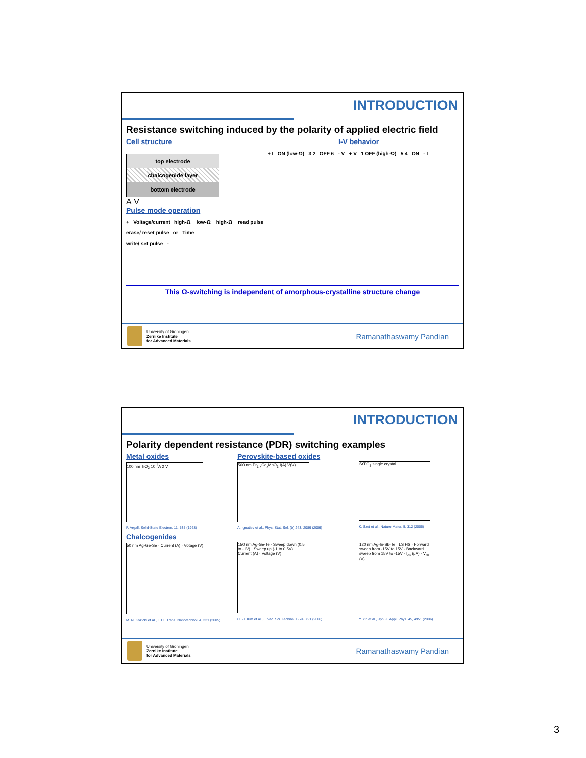INTRODUCTION
Resistance switching induced by the polarity of applied electric field
Cell structure
top electrode
chalcogenide layer
bottom electrode
A V
I-V behavior
+ I ON (low-Ω) 3 2 OFF 6 - V + V 1 OFF (high-Ω) 5 4 ON - I
Pulse mode operation
+ Voltage/current high-Ω low-Ω high-Ω read pulse
erase/ reset pulse or Time
write/ set pulse -
This Ω-switching is independent of amorphous-crystalline structure change
University of Groningen
Zernike Institute
for Advanced Materials
Ramanathaswamy Pandian
INTRODUCTION
Polarity dependent resistance (PDR) switching examples
Metal oxides
100 nm TiO<sub>2</sub> 10<sup>-4</sup>A 2 V
F. Argall, Solid-State Electron. 11, 535 (1968)
Perovskite-based oxides
500 nm Pr<sub>1-x</sub>Ca<sub>x</sub>MnO<sub>3</sub> I(A) V(V)
A. Ignatiev et al., Phys. Stat. Sol. (b) 243, 2089 (2006)
SrTiO<sub>3</sub> single crystal
K. Szot et al., Nature Mater. 5, 312 (2006)
Chalcogenides
50 nm Ag-Ge-Se · Current (A) · Votage (V)
M. N. Kozicki et al., IEEE Trans. Nanotechnol. 4, 331 (2005)
150 nm Ag-Ge-Te · Sweep down (0.5 to -1V) · Sweep up (-1 to 0.5V) · Current (A) · Voltage (V)
C. -J. Kim et al., J. Vac. Sci. Technol. B 24, 721 (2006)
120 nm Ag-In-Sb-Te · LS HS · Forward sweep from -15V to 15V · Backward sweep from 15V to -15V · I<sub>ds</sub> (μA) · V<sub>ds</sub> (V)
Y. Yin et al., Jpn. J. Appl. Phys. 45, 4951 (2006)
University of Groningen
Zernike Institute
for Advanced Materials
Ramanathaswamy Pandian
3